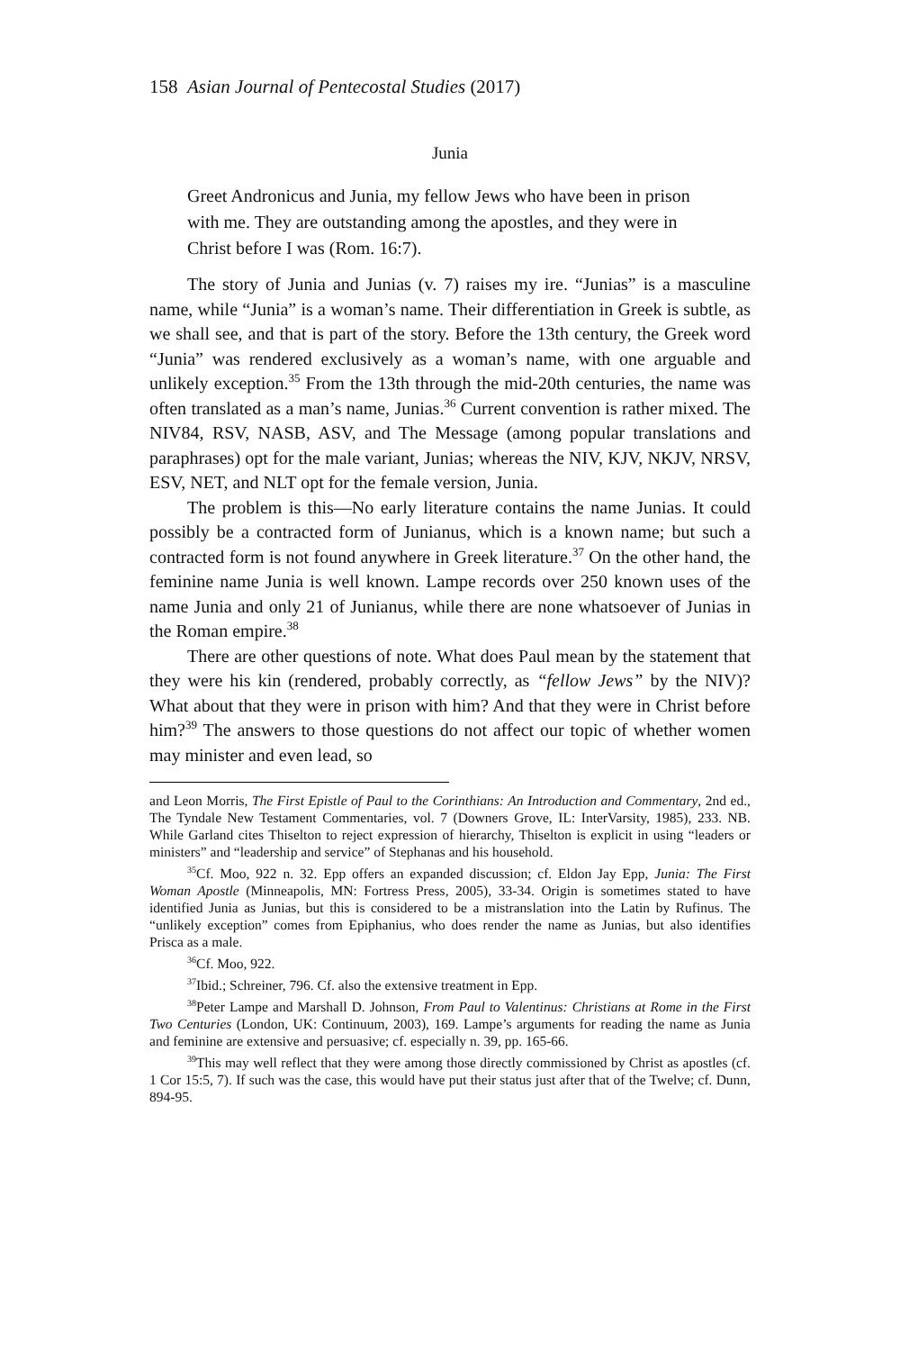158 Asian Journal of Pentecostal Studies (2017)
Junia
Greet Andronicus and Junia, my fellow Jews who have been in prison with me. They are outstanding among the apostles, and they were in Christ before I was (Rom. 16:7).
The story of Junia and Junias (v. 7) raises my ire. “Junias” is a masculine name, while “Junia” is a woman’s name. Their differentiation in Greek is subtle, as we shall see, and that is part of the story. Before the 13th century, the Greek word “Junia” was rendered exclusively as a woman’s name, with one arguable and unlikely exception.<sup>35</sup> From the 13th through the mid-20th centuries, the name was often translated as a man’s name, Junias.<sup>36</sup> Current convention is rather mixed. The NIV84, RSV, NASB, ASV, and The Message (among popular translations and paraphrases) opt for the male variant, Junias; whereas the NIV, KJV, NKJV, NRSV, ESV, NET, and NLT opt for the female version, Junia.
The problem is this—No early literature contains the name Junias. It could possibly be a contracted form of Junianus, which is a known name; but such a contracted form is not found anywhere in Greek literature.<sup>37</sup> On the other hand, the feminine name Junia is well known. Lampe records over 250 known uses of the name Junia and only 21 of Junianus, while there are none whatsoever of Junias in the Roman empire.<sup>38</sup>
There are other questions of note. What does Paul mean by the statement that they were his kin (rendered, probably correctly, as “fellow Jews” by the NIV)? What about that they were in prison with him? And that they were in Christ before him?<sup>39</sup> The answers to those questions do not affect our topic of whether women may minister and even lead, so
and Leon Morris, The First Epistle of Paul to the Corinthians: An Introduction and Commentary, 2nd ed., The Tyndale New Testament Commentaries, vol. 7 (Downers Grove, IL: InterVarsity, 1985), 233. NB. While Garland cites Thiselton to reject expression of hierarchy, Thiselton is explicit in using “leaders or ministers” and “leadership and service” of Stephanas and his household.
<sup>35</sup> Cf. Moo, 922 n. 32. Epp offers an expanded discussion; cf. Eldon Jay Epp, Junia: The First Woman Apostle (Minneapolis, MN: Fortress Press, 2005), 33-34. Origin is sometimes stated to have identified Junia as Junias, but this is considered to be a mistranslation into the Latin by Rufinus. The “unlikely exception” comes from Epiphanius, who does render the name as Junias, but also identifies Prisca as a male.
<sup>36</sup> Cf. Moo, 922.
<sup>37</sup> Ibid.; Schreiner, 796. Cf. also the extensive treatment in Epp.
<sup>38</sup> Peter Lampe and Marshall D. Johnson, From Paul to Valentinus: Christians at Rome in the First Two Centuries (London, UK: Continuum, 2003), 169. Lampe’s arguments for reading the name as Junia and feminine are extensive and persuasive; cf. especially n. 39, pp. 165-66.
<sup>39</sup> This may well reflect that they were among those directly commissioned by Christ as apostles (cf. 1 Cor 15:5, 7). If such was the case, this would have put their status just after that of the Twelve; cf. Dunn, 894-95.